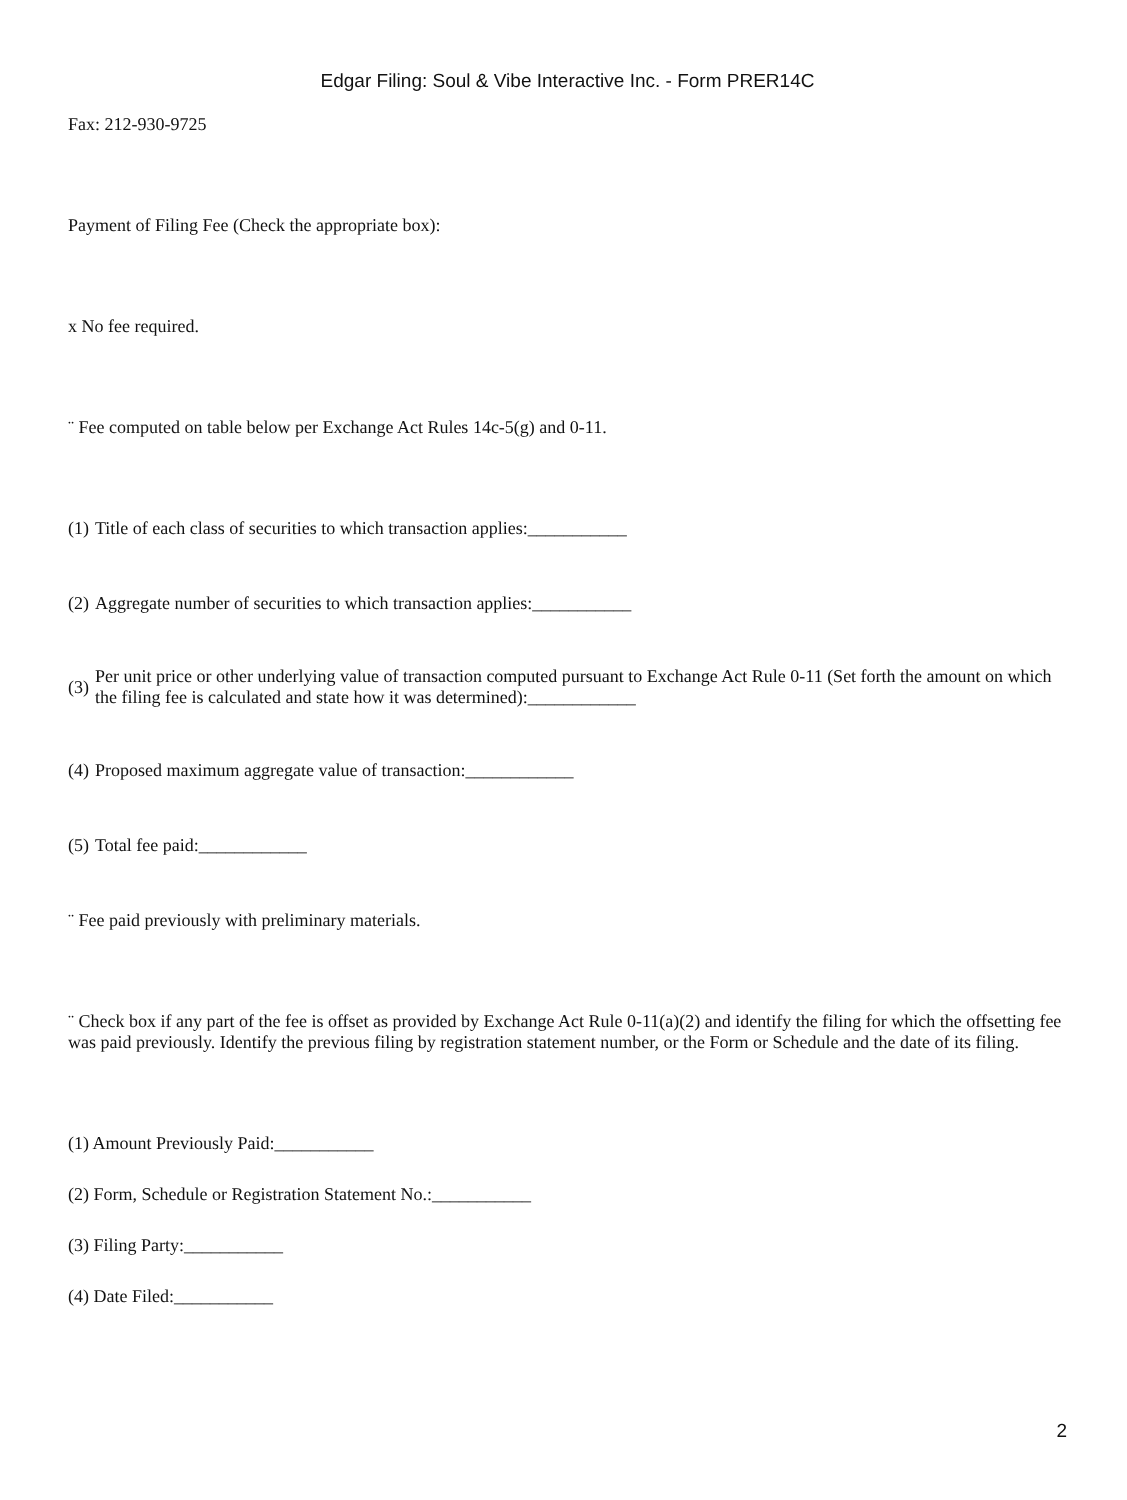Edgar Filing: Soul & Vibe Interactive Inc. - Form PRER14C
Fax: 212-930-9725
Payment of Filing Fee (Check the appropriate box):
x No fee required.
¨ Fee computed on table below per Exchange Act Rules 14c-5(g) and 0-11.
(1) Title of each class of securities to which transaction applies:___________
(2) Aggregate number of securities to which transaction applies:___________
(3) Per unit price or other underlying value of transaction computed pursuant to Exchange Act Rule 0-11 (Set forth the amount on which the filing fee is calculated and state how it was determined):____________
(4) Proposed maximum aggregate value of transaction:____________
(5) Total fee paid:____________
¨ Fee paid previously with preliminary materials.
¨ Check box if any part of the fee is offset as provided by Exchange Act Rule 0-11(a)(2) and identify the filing for which the offsetting fee was paid previously. Identify the previous filing by registration statement number, or the Form or Schedule and the date of its filing.
(1) Amount Previously Paid:___________
(2) Form, Schedule or Registration Statement No.:___________
(3) Filing Party:___________
(4) Date Filed:___________
2